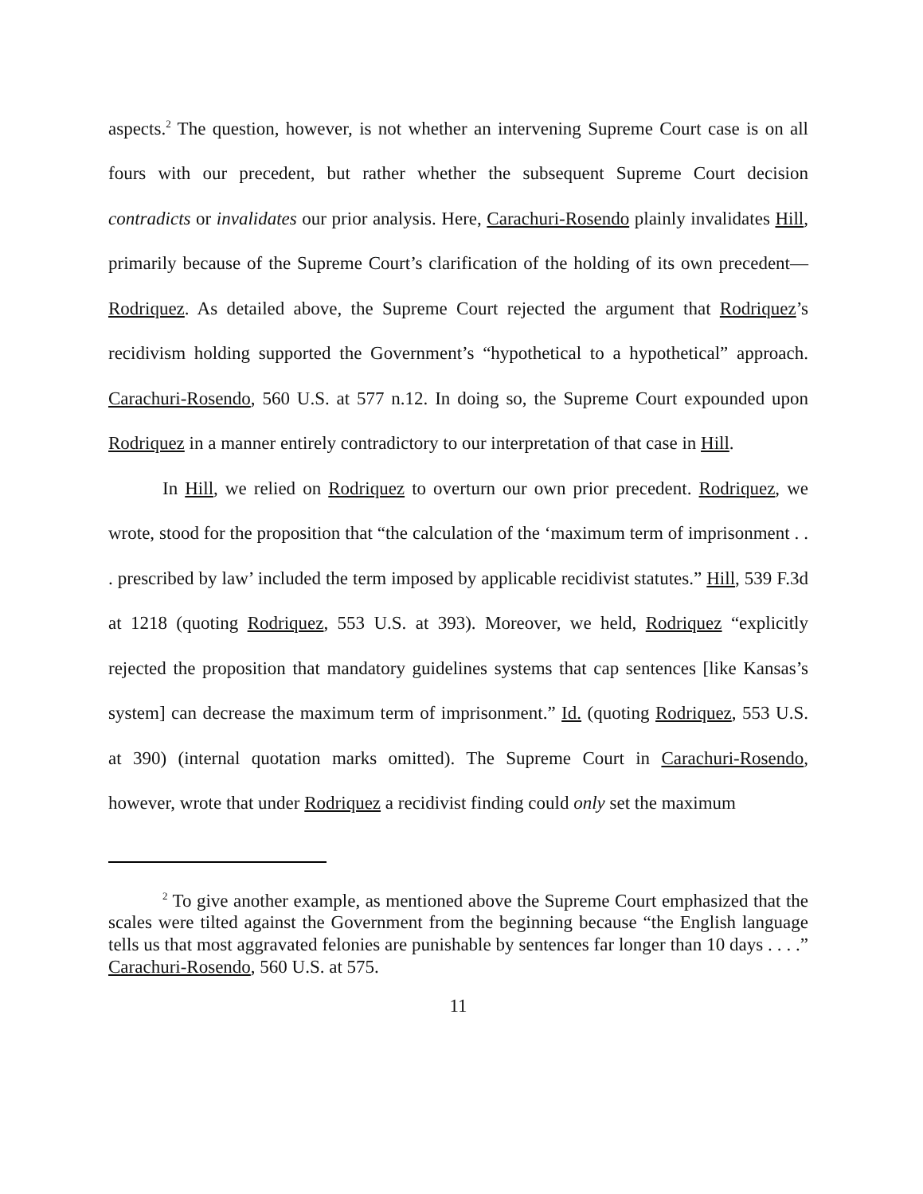aspects.<sup>2</sup> The question, however, is not whether an intervening Supreme Court case is on all fours with our precedent, but rather whether the subsequent Supreme Court decision contradicts or invalidates our prior analysis. Here, Carachuri-Rosendo plainly invalidates Hill, primarily because of the Supreme Court’s clarification of the holding of its own precedent—Rodriquez. As detailed above, the Supreme Court rejected the argument that Rodriquez’s recidivism holding supported the Government’s “hypothetical to a hypothetical” approach. Carachuri-Rosendo, 560 U.S. at 577 n.12. In doing so, the Supreme Court expounded upon Rodriquez in a manner entirely contradictory to our interpretation of that case in Hill.
In Hill, we relied on Rodriquez to overturn our own prior precedent. Rodriquez, we wrote, stood for the proposition that “the calculation of the ‘maximum term of imprisonment . . . prescribed by law’ included the term imposed by applicable recidivist statutes.” Hill, 539 F.3d at 1218 (quoting Rodriquez, 553 U.S. at 393). Moreover, we held, Rodriquez “explicitly rejected the proposition that mandatory guidelines systems that cap sentences [like Kansas’s system] can decrease the maximum term of imprisonment.” Id. (quoting Rodriquez, 553 U.S. at 390) (internal quotation marks omitted). The Supreme Court in Carachuri-Rosendo, however, wrote that under Rodriquez a recidivist finding could only set the maximum
<sup>2</sup> To give another example, as mentioned above the Supreme Court emphasized that the scales were tilted against the Government from the beginning because “the English language tells us that most aggravated felonies are punishable by sentences far longer than 10 days . . . .” Carachuri-Rosendo, 560 U.S. at 575.
11